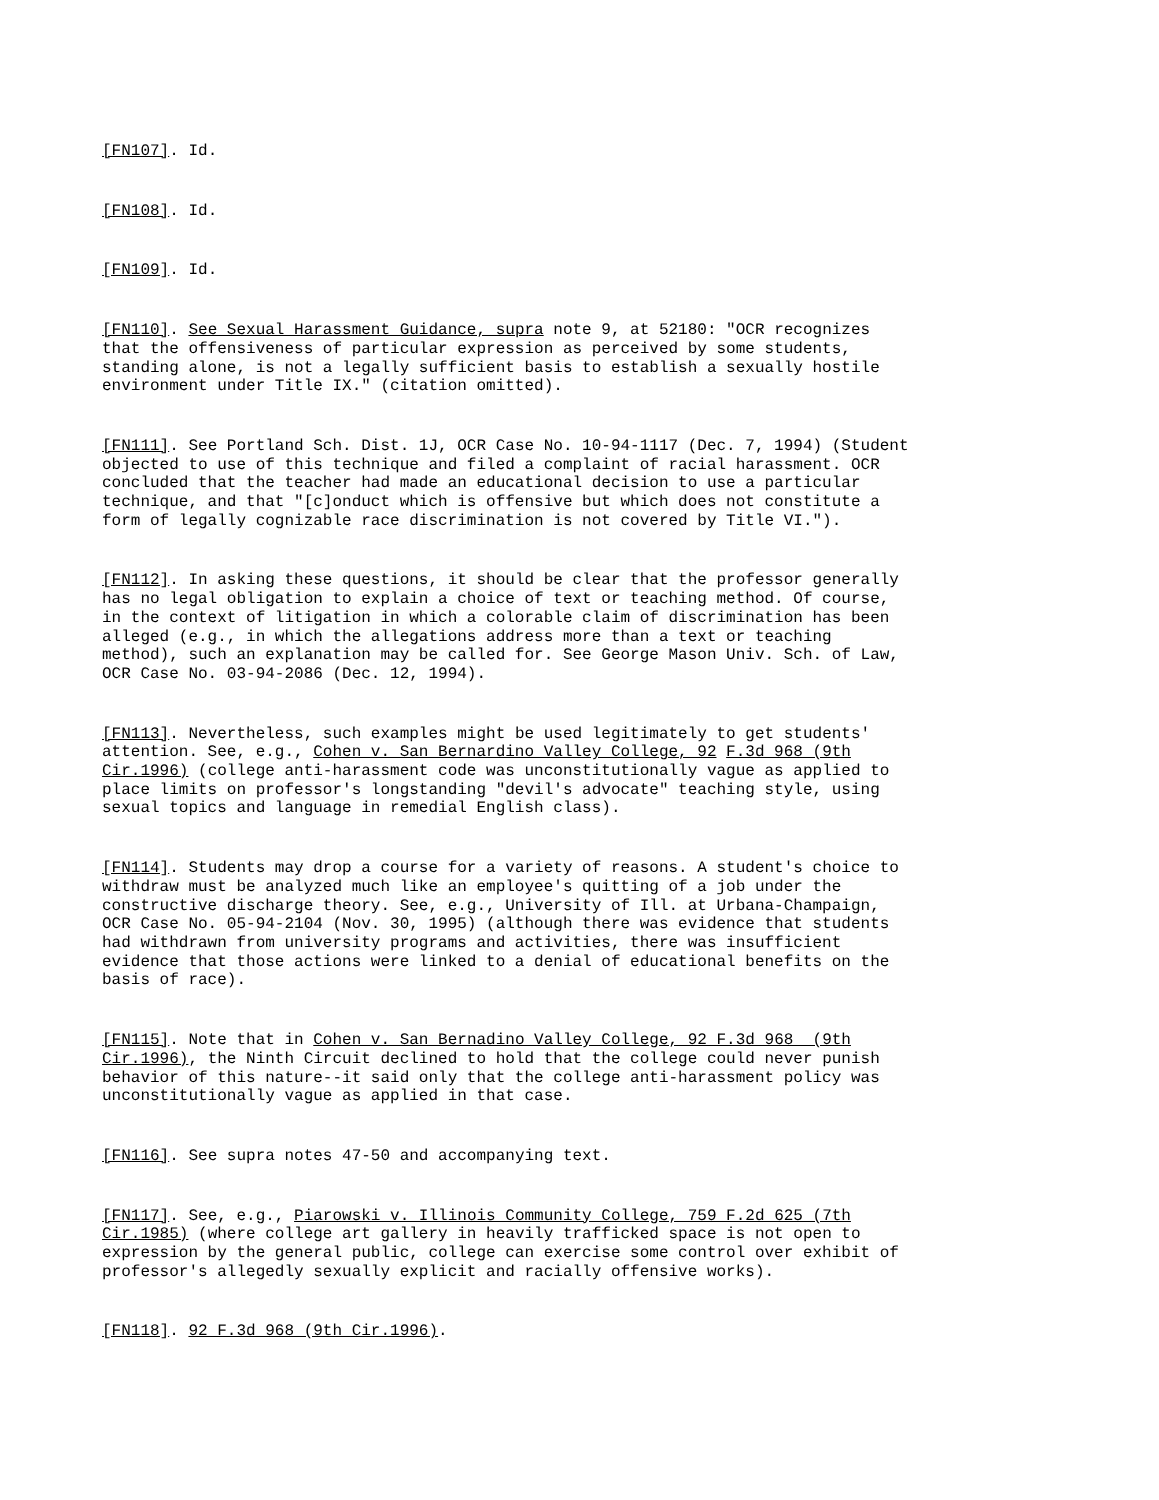[FN107]. Id.
[FN108]. Id.
[FN109]. Id.
[FN110]. See Sexual Harassment Guidance, supra note 9, at 52180: "OCR recognizes that the offensiveness of particular expression as perceived by some students, standing alone, is not a legally sufficient basis to establish a sexually hostile environment under Title IX." (citation omitted).
[FN111]. See Portland Sch. Dist. 1J, OCR Case No. 10-94-1117 (Dec. 7, 1994) (Student objected to use of this technique and filed a complaint of racial harassment. OCR concluded that the teacher had made an educational decision to use a particular technique, and that "[c]onduct which is offensive but which does not constitute a form of legally cognizable race discrimination is not covered by Title VI.").
[FN112]. In asking these questions, it should be clear that the professor generally has no legal obligation to explain a choice of text or teaching method. Of course, in the context of litigation in which a colorable claim of discrimination has been alleged (e.g., in which the allegations address more than a text or teaching method), such an explanation may be called for. See George Mason Univ. Sch. of Law, OCR Case No. 03-94-2086 (Dec. 12, 1994).
[FN113]. Nevertheless, such examples might be used legitimately to get students' attention. See, e.g., Cohen v. San Bernardino Valley College, 92 F.3d 968 (9th Cir.1996) (college anti-harassment code was unconstitutionally vague as applied to place limits on professor's longstanding "devil's advocate" teaching style, using sexual topics and language in remedial English class).
[FN114]. Students may drop a course for a variety of reasons. A student's choice to withdraw must be analyzed much like an employee's quitting of a job under the constructive discharge theory. See, e.g., University of Ill. at Urbana-Champaign, OCR Case No. 05-94-2104 (Nov. 30, 1995) (although there was evidence that students had withdrawn from university programs and activities, there was insufficient evidence that those actions were linked to a denial of educational benefits on the basis of race).
[FN115]. Note that in Cohen v. San Bernadino Valley College, 92 F.3d 968 (9th Cir.1996), the Ninth Circuit declined to hold that the college could never punish behavior of this nature--it said only that the college anti-harassment policy was unconstitutionally vague as applied in that case.
[FN116]. See supra notes 47-50 and accompanying text.
[FN117]. See, e.g., Piarowski v. Illinois Community College, 759 F.2d 625 (7th Cir.1985) (where college art gallery in heavily trafficked space is not open to expression by the general public, college can exercise some control over exhibit of professor's allegedly sexually explicit and racially offensive works).
[FN118]. 92 F.3d 968 (9th Cir.1996).